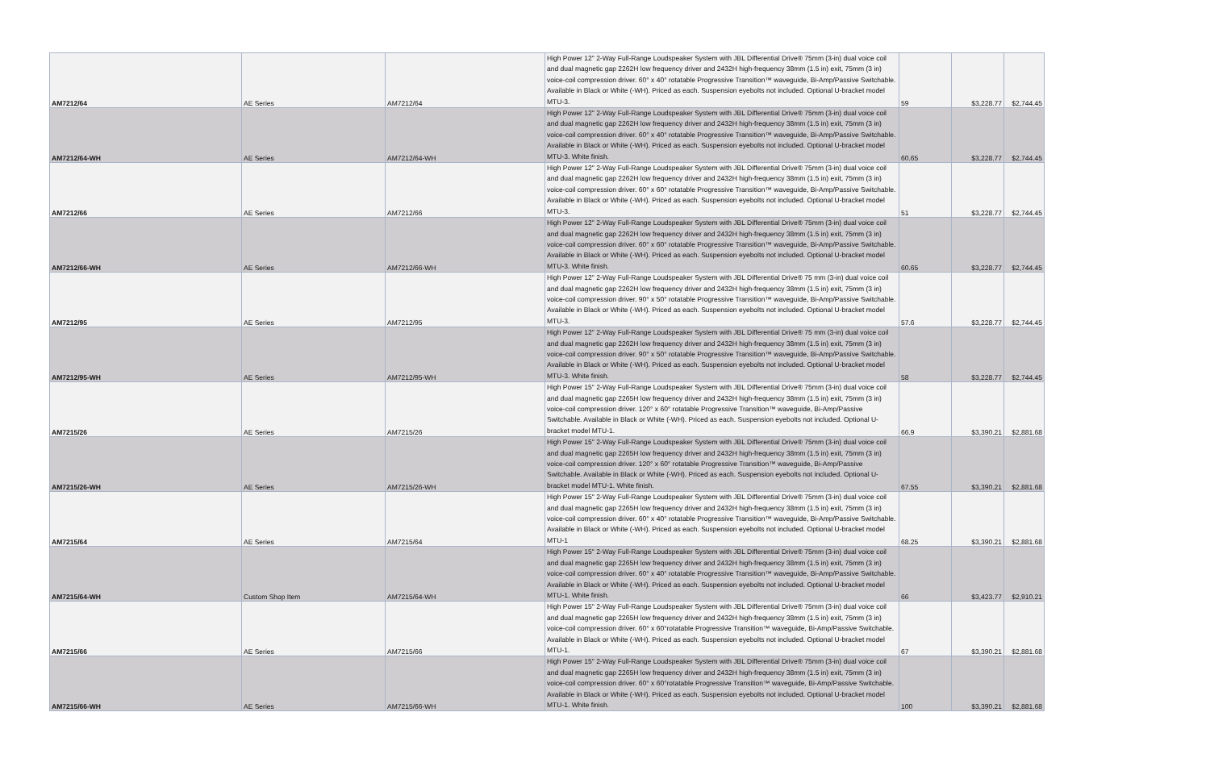| AM7212/64 | AE Series | AM7212/64 | High Power 12" 2-Way Full-Range Loudspeaker System with JBL Differential Drive® 75mm (3-in) dual voice coil and dual magnetic gap 2262H low frequency driver and 2432H high-frequency 38mm (1.5 in) exit, 75mm (3 in) voice-coil compression driver. 60° x 40° rotatable Progressive Transition™ waveguide, Bi-Amp/Passive Switchable. Available in Black or White (-WH). Priced as each. Suspension eyebolts not included. Optional U-bracket model MTU-3. | 59 | $3,228.77 | $2,744.45 |
| AM7212/64-WH | AE Series | AM7212/64-WH | High Power 12" 2-Way Full-Range Loudspeaker System with JBL Differential Drive® 75mm (3-in) dual voice coil and dual magnetic gap 2262H low frequency driver and 2432H high-frequency 38mm (1.5 in) exit, 75mm (3 in) voice-coil compression driver. 60° x 40° rotatable Progressive Transition™ waveguide, Bi-Amp/Passive Switchable. Available in Black or White (-WH). Priced as each. Suspension eyebolts not included. Optional U-bracket model MTU-3. White finish. | 60.65 | $3,228.77 | $2,744.45 |
| AM7212/66 | AE Series | AM7212/66 | High Power 12" 2-Way Full-Range Loudspeaker System with JBL Differential Drive® 75mm (3-in) dual voice coil and dual magnetic gap 2262H low frequency driver and 2432H high-frequency 38mm (1.5 in) exit, 75mm (3 in) voice-coil compression driver. 60° x 60° rotatable Progressive Transition™ waveguide, Bi-Amp/Passive Switchable. Available in Black or White (-WH). Priced as each. Suspension eyebolts not included. Optional U-bracket model MTU-3. | 51 | $3,228.77 | $2,744.45 |
| AM7212/66-WH | AE Series | AM7212/66-WH | High Power 12" 2-Way Full-Range Loudspeaker System with JBL Differential Drive® 75mm (3-in) dual voice coil and dual magnetic gap 2262H low frequency driver and 2432H high-frequency 38mm (1.5 in) exit, 75mm (3 in) voice-coil compression driver. 60° x 60° rotatable Progressive Transition™ waveguide, Bi-Amp/Passive Switchable. Available in Black or White (-WH). Priced as each. Suspension eyebolts not included. Optional U-bracket model MTU-3. White finish. | 60.65 | $3,228.77 | $2,744.45 |
| AM7212/95 | AE Series | AM7212/95 | High Power 12" 2-Way Full-Range Loudspeaker System with JBL Differential Drive® 75 mm (3-in) dual voice coil and dual magnetic gap 2262H low frequency driver and 2432H high-frequency 38mm (1.5 in) exit, 75mm (3 in) voice-coil compression driver. 90° x 50° rotatable Progressive Transition™ waveguide, Bi-Amp/Passive Switchable. Available in Black or White (-WH). Priced as each. Suspension eyebolts not included. Optional U-bracket model MTU-3. | 57.6 | $3,228.77 | $2,744.45 |
| AM7212/95-WH | AE Series | AM7212/95-WH | High Power 12" 2-Way Full-Range Loudspeaker System with JBL Differential Drive® 75 mm (3-in) dual voice coil and dual magnetic gap 2262H low frequency driver and 2432H high-frequency 38mm (1.5 in) exit, 75mm (3 in) voice-coil compression driver. 90° x 50° rotatable Progressive Transition™ waveguide, Bi-Amp/Passive Switchable. Available in Black or White (-WH). Priced as each. Suspension eyebolts not included. Optional U-bracket model MTU-3. White finish. | 58 | $3,228.77 | $2,744.45 |
| AM7215/26 | AE Series | AM7215/26 | High Power 15" 2-Way Full-Range Loudspeaker System with JBL Differential Drive® 75mm (3-in) dual voice coil and dual magnetic gap 2265H low frequency driver and 2432H high-frequency 38mm (1.5 in) exit, 75mm (3 in) voice-coil compression driver. 120° x 60° rotatable Progressive Transition™ waveguide, Bi-Amp/Passive Switchable. Available in Black or White (-WH). Priced as each. Suspension eyebolts not included. Optional U-bracket model MTU-1. | 66.9 | $3,390.21 | $2,881.68 |
| AM7215/26-WH | AE Series | AM7215/26-WH | High Power 15" 2-Way Full-Range Loudspeaker System with JBL Differential Drive® 75mm (3-in) dual voice coil and dual magnetic gap 2265H low frequency driver and 2432H high-frequency 38mm (1.5 in) exit, 75mm (3 in) voice-coil compression driver. 120° x 60° rotatable Progressive Transition™ waveguide, Bi-Amp/Passive Switchable. Available in Black or White (-WH). Priced as each. Suspension eyebolts not included. Optional U-bracket model MTU-1. White finish. | 67.55 | $3,390.21 | $2,881.68 |
| AM7215/64 | AE Series | AM7215/64 | High Power 15" 2-Way Full-Range Loudspeaker System with JBL Differential Drive® 75mm (3-in) dual voice coil and dual magnetic gap 2265H low frequency driver and 2432H high-frequency 38mm (1.5 in) exit, 75mm (3 in) voice-coil compression driver. 60° x 40° rotatable Progressive Transition™ waveguide, Bi-Amp/Passive Switchable. Available in Black or White (-WH). Priced as each. Suspension eyebolts not included. Optional U-bracket model MTU-1 | 68.25 | $3,390.21 | $2,881.68 |
| AM7215/64-WH | Custom Shop Item | AM7215/64-WH | High Power 15" 2-Way Full-Range Loudspeaker System with JBL Differential Drive® 75mm (3-in) dual voice coil and dual magnetic gap 2265H low frequency driver and 2432H high-frequency 38mm (1.5 in) exit, 75mm (3 in) voice-coil compression driver. 60° x 40° rotatable Progressive Transition™ waveguide, Bi-Amp/Passive Switchable. Available in Black or White (-WH). Priced as each. Suspension eyebolts not included. Optional U-bracket model MTU-1. White finish. | 66 | $3,423.77 | $2,910.21 |
| AM7215/66 | AE Series | AM7215/66 | High Power 15" 2-Way Full-Range Loudspeaker System with JBL Differential Drive® 75mm (3-in) dual voice coil and dual magnetic gap 2265H low frequency driver and 2432H high-frequency 38mm (1.5 in) exit, 75mm (3 in) voice-coil compression driver. 60° x 60°rotatable Progressive Transition™ waveguide, Bi-Amp/Passive Switchable. Available in Black or White (-WH). Priced as each. Suspension eyebolts not included. Optional U-bracket model MTU-1. | 67 | $3,390.21 | $2,881.68 |
| AM7215/66-WH | AE Series | AM7215/66-WH | High Power 15" 2-Way Full-Range Loudspeaker System with JBL Differential Drive® 75mm (3-in) dual voice coil and dual magnetic gap 2265H low frequency driver and 2432H high-frequency 38mm (1.5 in) exit, 75mm (3 in) voice-coil compression driver. 60° x 60°rotatable Progressive Transition™ waveguide, Bi-Amp/Passive Switchable. Available in Black or White (-WH). Priced as each. Suspension eyebolts not included. Optional U-bracket model MTU-1. White finish. | 100 | $3,390.21 | $2,881.68 |